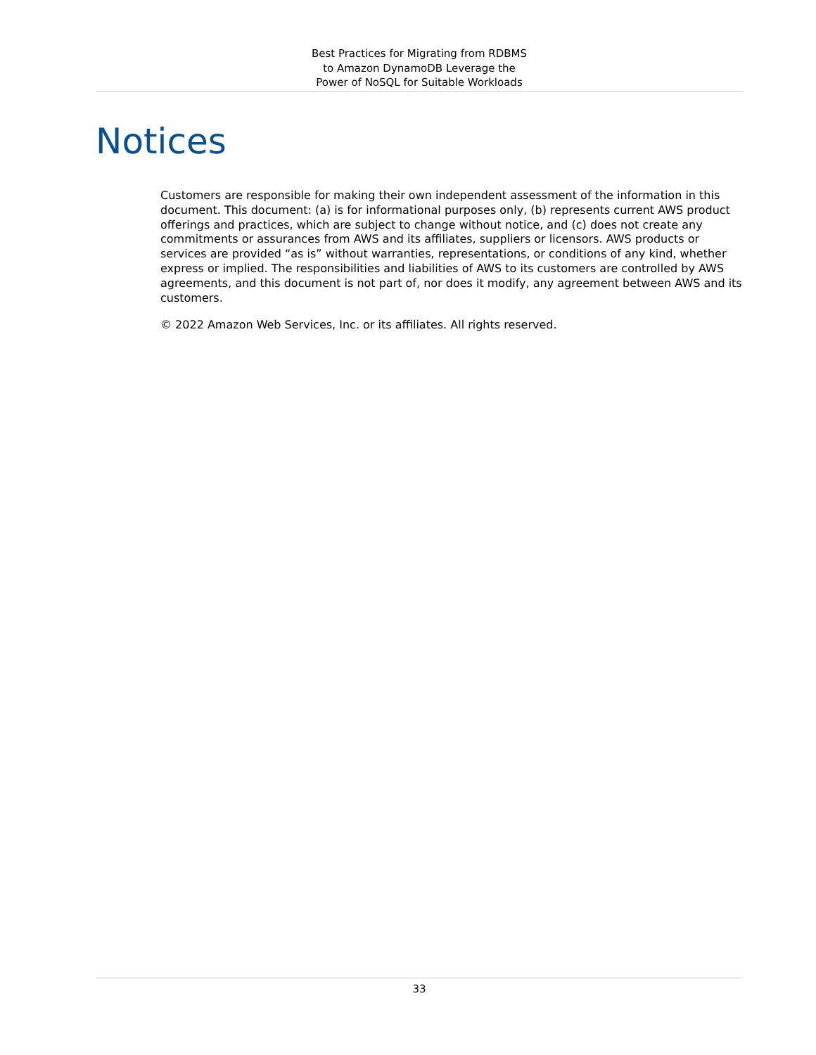Best Practices for Migrating from RDBMS
to Amazon DynamoDB Leverage the
Power of NoSQL for Suitable Workloads
Notices
Customers are responsible for making their own independent assessment of the information in this document. This document: (a) is for informational purposes only, (b) represents current AWS product offerings and practices, which are subject to change without notice, and (c) does not create any commitments or assurances from AWS and its affiliates, suppliers or licensors. AWS products or services are provided “as is” without warranties, representations, or conditions of any kind, whether express or implied. The responsibilities and liabilities of AWS to its customers are controlled by AWS agreements, and this document is not part of, nor does it modify, any agreement between AWS and its customers.
© 2022 Amazon Web Services, Inc. or its affiliates. All rights reserved.
33